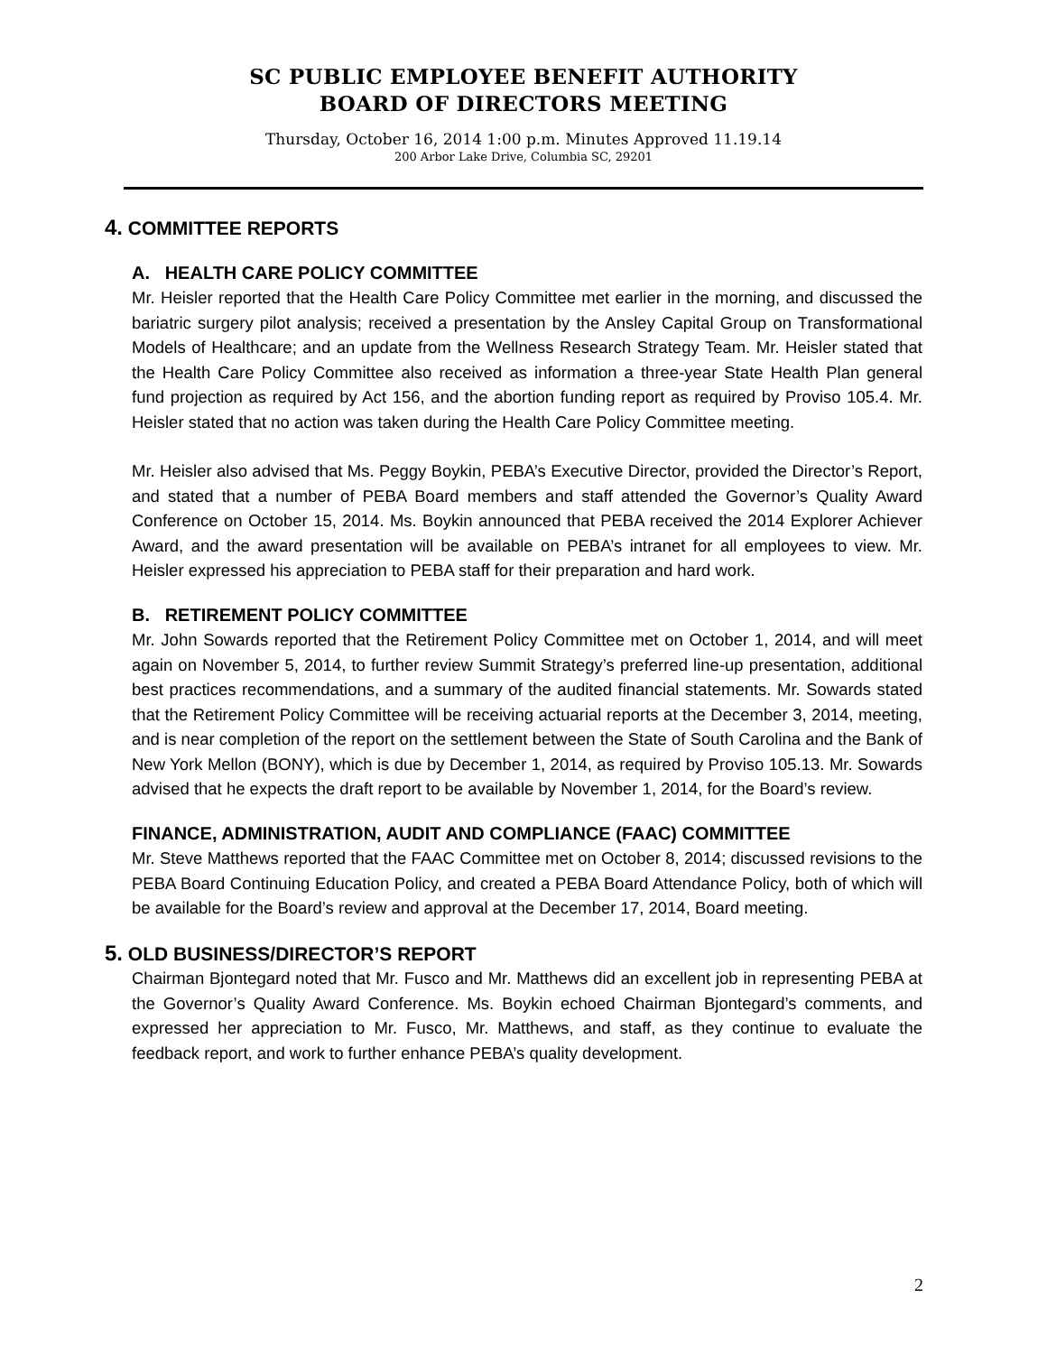SC PUBLIC EMPLOYEE BENEFIT AUTHORITY
BOARD OF DIRECTORS MEETING
Thursday, October 16, 2014 1:00 p.m. Minutes Approved 11.19.14
200 Arbor Lake Drive, Columbia SC, 29201
4. COMMITTEE REPORTS
A. HEALTH CARE POLICY COMMITTEE
Mr. Heisler reported that the Health Care Policy Committee met earlier in the morning, and discussed the bariatric surgery pilot analysis; received a presentation by the Ansley Capital Group on Transformational Models of Healthcare; and an update from the Wellness Research Strategy Team. Mr. Heisler stated that the Health Care Policy Committee also received as information a three-year State Health Plan general fund projection as required by Act 156, and the abortion funding report as required by Proviso 105.4. Mr. Heisler stated that no action was taken during the Health Care Policy Committee meeting.
Mr. Heisler also advised that Ms. Peggy Boykin, PEBA’s Executive Director, provided the Director’s Report, and stated that a number of PEBA Board members and staff attended the Governor’s Quality Award Conference on October 15, 2014. Ms. Boykin announced that PEBA received the 2014 Explorer Achiever Award, and the award presentation will be available on PEBA’s intranet for all employees to view. Mr. Heisler expressed his appreciation to PEBA staff for their preparation and hard work.
B. RETIREMENT POLICY COMMITTEE
Mr. John Sowards reported that the Retirement Policy Committee met on October 1, 2014, and will meet again on November 5, 2014, to further review Summit Strategy’s preferred line-up presentation, additional best practices recommendations, and a summary of the audited financial statements. Mr. Sowards stated that the Retirement Policy Committee will be receiving actuarial reports at the December 3, 2014, meeting, and is near completion of the report on the settlement between the State of South Carolina and the Bank of New York Mellon (BONY), which is due by December 1, 2014, as required by Proviso 105.13. Mr. Sowards advised that he expects the draft report to be available by November 1, 2014, for the Board’s review.
FINANCE, ADMINISTRATION, AUDIT AND COMPLIANCE (FAAC) COMMITTEE
Mr. Steve Matthews reported that the FAAC Committee met on October 8, 2014; discussed revisions to the PEBA Board Continuing Education Policy, and created a PEBA Board Attendance Policy, both of which will be available for the Board’s review and approval at the December 17, 2014, Board meeting.
5. OLD BUSINESS/DIRECTOR’S REPORT
Chairman Bjontegard noted that Mr. Fusco and Mr. Matthews did an excellent job in representing PEBA at the Governor’s Quality Award Conference. Ms. Boykin echoed Chairman Bjontegard’s comments, and expressed her appreciation to Mr. Fusco, Mr. Matthews, and staff, as they continue to evaluate the feedback report, and work to further enhance PEBA’s quality development.
2